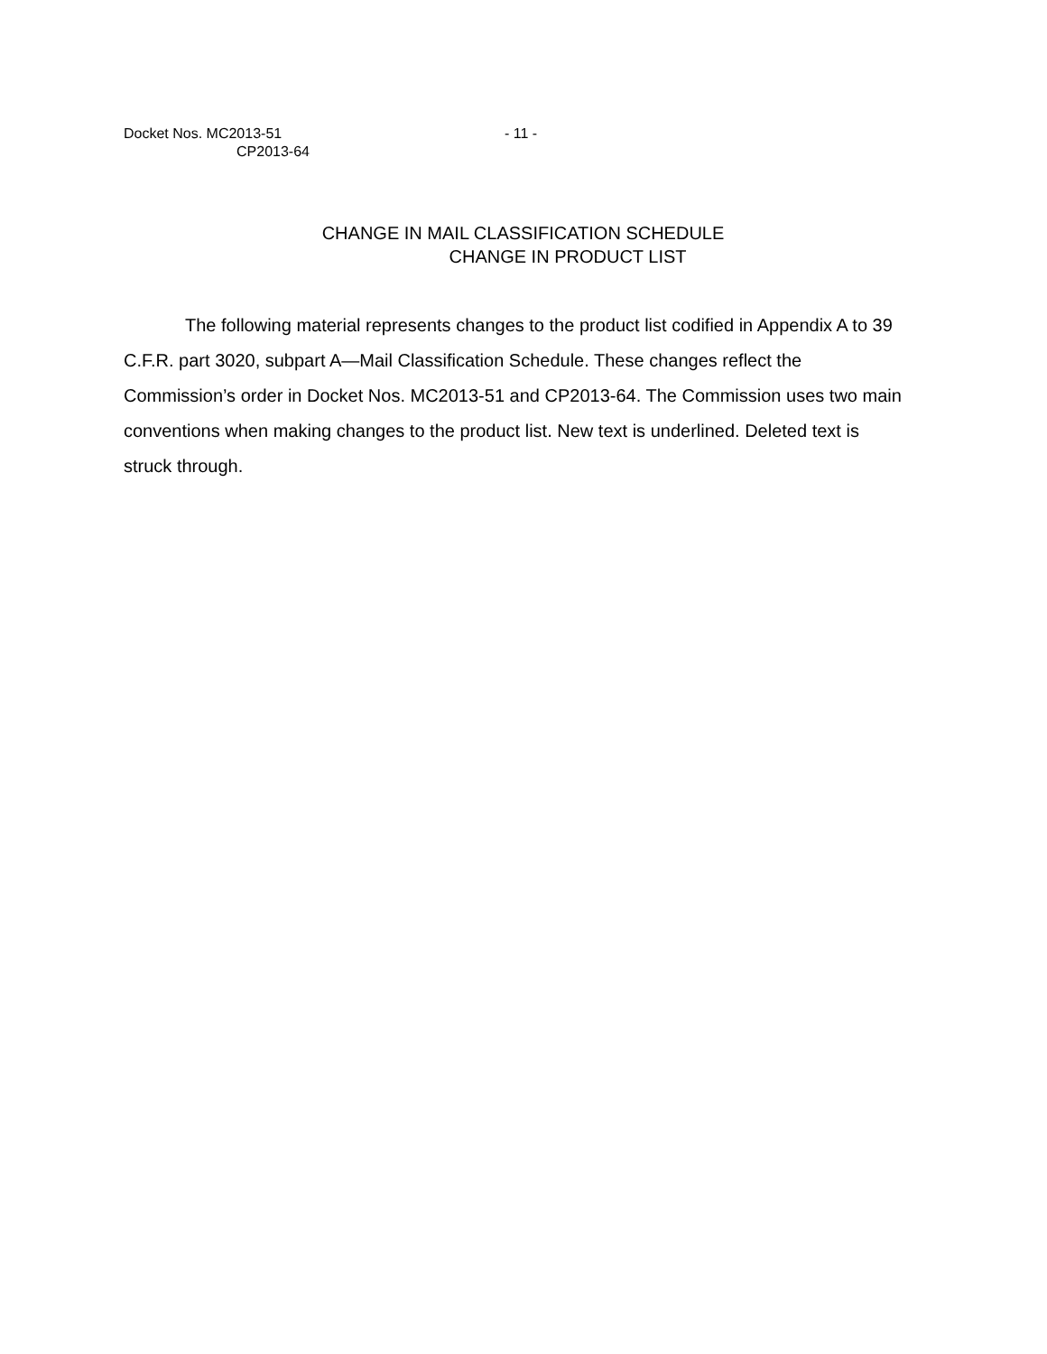Docket Nos. MC2013-51
CP2013-64
- 11 -
CHANGE IN MAIL CLASSIFICATION SCHEDULE
CHANGE IN PRODUCT LIST
The following material represents changes to the product list codified in Appendix A to 39 C.F.R. part 3020, subpart A—Mail Classification Schedule. These changes reflect the Commission’s order in Docket Nos. MC2013-51 and CP2013-64. The Commission uses two main conventions when making changes to the product list. New text is underlined. Deleted text is struck through.